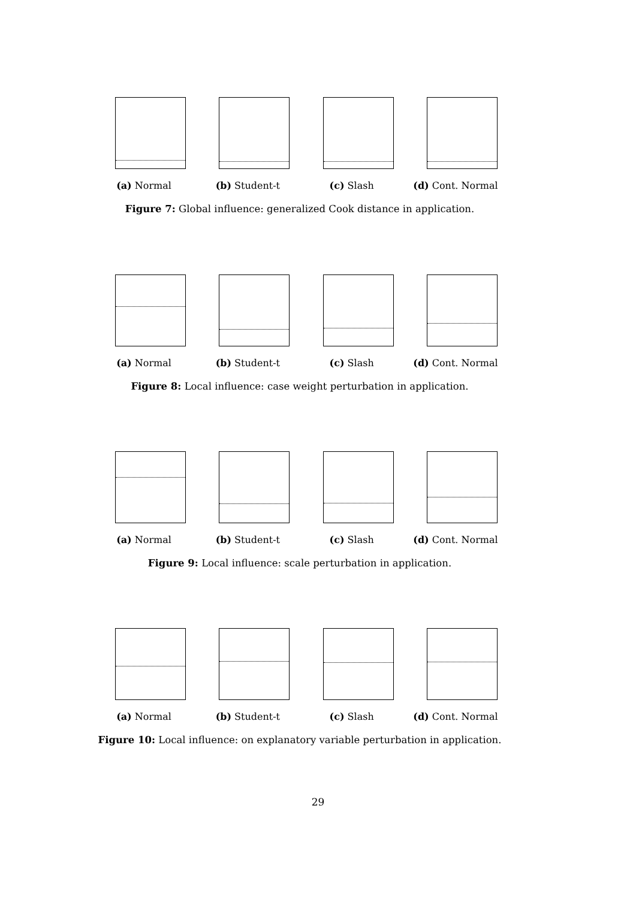(a) Normal (b) Student-t (c) Slash (d) Cont. Normal
Figure 7: Global influence: generalized Cook distance in application.
(a) Normal (b) Student-t (c) Slash (d) Cont. Normal
Figure 8: Local influence: case weight perturbation in application.
(a) Normal (b) Student-t (c) Slash (d) Cont. Normal
Figure 9: Local influence: scale perturbation in application.
(a) Normal (b) Student-t (c) Slash (d) Cont. Normal
Figure 10: Local influence: on explanatory variable perturbation in application.
29